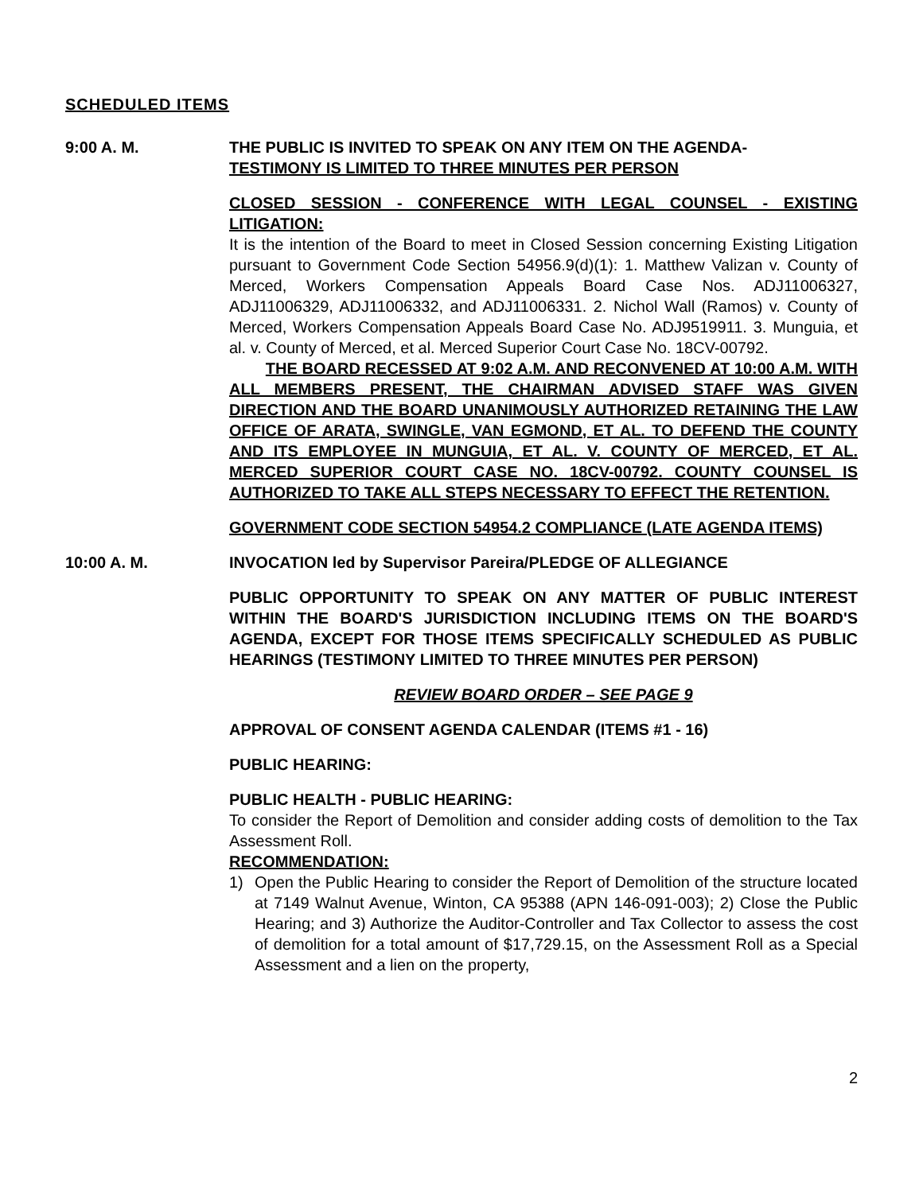SCHEDULED ITEMS
9:00 A. M. THE PUBLIC IS INVITED TO SPEAK ON ANY ITEM ON THE AGENDA-
TESTIMONY IS LIMITED TO THREE MINUTES PER PERSON
CLOSED SESSION - CONFERENCE WITH LEGAL COUNSEL - EXISTING LITIGATION:
It is the intention of the Board to meet in Closed Session concerning Existing Litigation pursuant to Government Code Section 54956.9(d)(1): 1. Matthew Valizan v. County of Merced, Workers Compensation Appeals Board Case Nos. ADJ11006327, ADJ11006329, ADJ11006332, and ADJ11006331. 2. Nichol Wall (Ramos) v. County of Merced, Workers Compensation Appeals Board Case No. ADJ9519911. 3. Munguia, et al. v. County of Merced, et al. Merced Superior Court Case No. 18CV-00792.
THE BOARD RECESSED AT 9:02 A.M. AND RECONVENED AT 10:00 A.M. WITH ALL MEMBERS PRESENT, THE CHAIRMAN ADVISED STAFF WAS GIVEN DIRECTION AND THE BOARD UNANIMOUSLY AUTHORIZED RETAINING THE LAW OFFICE OF ARATA, SWINGLE, VAN EGMOND, ET AL. TO DEFEND THE COUNTY AND ITS EMPLOYEE IN MUNGUIA, ET AL. V. COUNTY OF MERCED, ET AL. MERCED SUPERIOR COURT CASE NO. 18CV-00792. COUNTY COUNSEL IS AUTHORIZED TO TAKE ALL STEPS NECESSARY TO EFFECT THE RETENTION.
GOVERNMENT CODE SECTION 54954.2 COMPLIANCE (LATE AGENDA ITEMS)
10:00 A. M. INVOCATION led by Supervisor Pareira/PLEDGE OF ALLEGIANCE
PUBLIC OPPORTUNITY TO SPEAK ON ANY MATTER OF PUBLIC INTEREST WITHIN THE BOARD'S JURISDICTION INCLUDING ITEMS ON THE BOARD'S AGENDA, EXCEPT FOR THOSE ITEMS SPECIFICALLY SCHEDULED AS PUBLIC HEARINGS (TESTIMONY LIMITED TO THREE MINUTES PER PERSON)
REVIEW BOARD ORDER – SEE PAGE 9
APPROVAL OF CONSENT AGENDA CALENDAR (ITEMS #1 - 16)
PUBLIC HEARING:
PUBLIC HEALTH - PUBLIC HEARING:
To consider the Report of Demolition and consider adding costs of demolition to the Tax Assessment Roll.
RECOMMENDATION:
1) Open the Public Hearing to consider the Report of Demolition of the structure located at 7149 Walnut Avenue, Winton, CA 95388 (APN 146-091-003); 2) Close the Public Hearing; and 3) Authorize the Auditor-Controller and Tax Collector to assess the cost of demolition for a total amount of $17,729.15, on the Assessment Roll as a Special Assessment and a lien on the property,
2